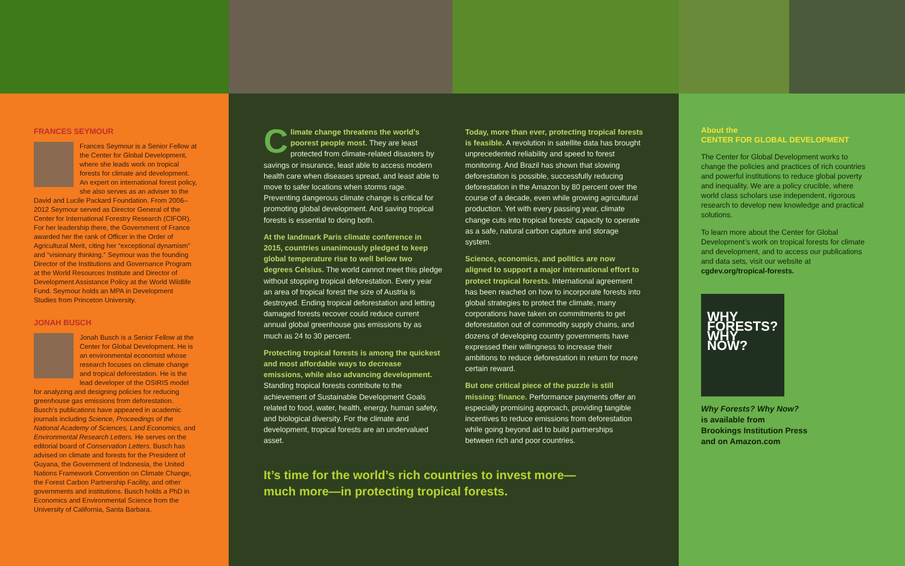FRANCES SEYMOUR
Frances Seymour is a Senior Fellow at the Center for Global Development, where she leads work on tropical forests for climate and development. An expert on international forest policy, she also serves as an adviser to the David and Lucile Packard Foundation. From 2006–2012 Seymour served as Director General of the Center for International Forestry Research (CIFOR). For her leadership there, the Government of France awarded her the rank of Officer in the Order of Agricultural Merit, citing her “exceptional dynamism” and “visionary thinking.” Seymour was the founding Director of the Institutions and Governance Program at the World Resources Institute and Director of Development Assistance Policy at the World Wildlife Fund. Seymour holds an MPA in Development Studies from Princeton University.
JONAH BUSCH
Jonah Busch is a Senior Fellow at the Center for Global Development. He is an environmental economist whose research focuses on climate change and tropical deforestation. He is the lead developer of the OSIRIS model for analyzing and designing policies for reducing greenhouse gas emissions from deforestation. Busch’s publications have appeared in academic journals including Science, Proceedings of the National Academy of Sciences, Land Economics, and Environmental Research Letters. He serves on the editorial board of Conservation Letters. Busch has advised on climate and forests for the President of Guyana, the Government of Indonesia, the United Nations Framework Convention on Climate Change, the Forest Carbon Partnership Facility, and other governments and institutions. Busch holds a PhD in Economics and Environmental Science from the University of California, Santa Barbara.
Climate change threatens the world’s poorest people most. They are least protected from climate-related disasters by savings or insurance, least able to access modern health care when diseases spread, and least able to move to safer locations when storms rage. Preventing dangerous climate change is critical for promoting global development. And saving tropical forests is essential to doing both.
At the landmark Paris climate conference in 2015, countries unanimously pledged to keep global temperature rise to well below two degrees Celsius. The world cannot meet this pledge without stopping tropical deforestation. Every year an area of tropical forest the size of Austria is destroyed. Ending tropical deforestation and letting damaged forests recover could reduce current annual global greenhouse gas emissions by as much as 24 to 30 percent.
Protecting tropical forests is among the quickest and most affordable ways to decrease emissions, while also advancing development. Standing tropical forests contribute to the achievement of Sustainable Development Goals related to food, water, health, energy, human safety, and biological diversity. For the climate and development, tropical forests are an undervalued asset.
Today, more than ever, protecting tropical forests is feasible. A revolution in satellite data has brought unprecedented reliability and speed to forest monitoring. And Brazil has shown that slowing deforestation is possible, successfully reducing deforestation in the Amazon by 80 percent over the course of a decade, even while growing agricultural production. Yet with every passing year, climate change cuts into tropical forests’ capacity to operate as a safe, natural carbon capture and storage system.
Science, economics, and politics are now aligned to support a major international effort to protect tropical forests. International agreement has been reached on how to incorporate forests into global strategies to protect the climate, many corporations have taken on commitments to get deforestation out of commodity supply chains, and dozens of developing country governments have expressed their willingness to increase their ambitions to reduce deforestation in return for more certain reward.
But one critical piece of the puzzle is still missing: finance. Performance payments offer an especially promising approach, providing tangible incentives to reduce emissions from deforestation while going beyond aid to build partnerships between rich and poor countries.
It’s time for the world’s rich countries to invest more—
much more—in protecting tropical forests.
About the
CENTER FOR GLOBAL DEVELOPMENT
The Center for Global Development works to change the policies and practices of rich countries and powerful institutions to reduce global poverty and inequality. We are a policy crucible, where world class scholars use independent, rigorous research to develop new knowledge and practical solutions.
To learn more about the Center for Global Development’s work on tropical forests for climate and development, and to access our publications and data sets, visit our website at cgdev.org/tropical-forests.
WHY FORESTS? WHY NOW?
Why Forests? Why Now?
is available from
Brookings Institution Press
and on Amazon.com